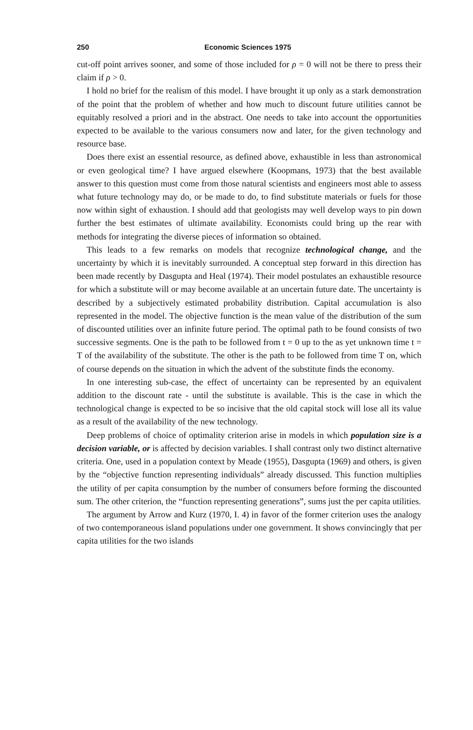250 Economic Sciences 1975
cut-off point arrives sooner, and some of those included for ρ = 0 will not be there to press their claim if ρ > 0.
I hold no brief for the realism of this model. I have brought it up only as a stark demonstration of the point that the problem of whether and how much to discount future utilities cannot be equitably resolved a priori and in the abstract. One needs to take into account the opportunities expected to be available to the various consumers now and later, for the given technology and resource base.
Does there exist an essential resource, as defined above, exhaustible in less than astronomical or even geological time? I have argued elsewhere (Koopmans, 1973) that the best available answer to this question must come from those natural scientists and engineers most able to assess what future technology may do, or be made to do, to find substitute materials or fuels for those now within sight of exhaustion. I should add that geologists may well develop ways to pin down further the best estimates of ultimate availability. Economists could bring up the rear with methods for integrating the diverse pieces of information so obtained.
This leads to a few remarks on models that recognize technological change, and the uncertainty by which it is inevitably surrounded. A conceptual step forward in this direction has been made recently by Dasgupta and Heal (1974). Their model postulates an exhaustible resource for which a substitute will or may become available at an uncertain future date. The uncertainty is described by a subjectively estimated probability distribution. Capital accumulation is also represented in the model. The objective function is the mean value of the distribution of the sum of discounted utilities over an infinite future period. The optimal path to be found consists of two successive segments. One is the path to be followed from t = 0 up to the as yet unknown time t = T of the availability of the substitute. The other is the path to be followed from time T on, which of course depends on the situation in which the advent of the substitute finds the economy.
In one interesting sub-case, the effect of uncertainty can be represented by an equivalent addition to the discount rate - until the substitute is available. This is the case in which the technological change is expected to be so incisive that the old capital stock will lose all its value as a result of the availability of the new technology.
Deep problems of choice of optimality criterion arise in models in which population size is a decision variable, or is affected by decision variables. I shall contrast only two distinct alternative criteria. One, used in a population context by Meade (1955), Dasgupta (1969) and others, is given by the “objective function representing individuals” already discussed. This function multiplies the utility of per capita consumption by the number of consumers before forming the discounted sum. The other criterion, the “function representing generations”, sums just the per capita utilities.
The argument by Arrow and Kurz (1970, I. 4) in favor of the former criterion uses the analogy of two contemporaneous island populations under one government. It shows convincingly that per capita utilities for the two islands